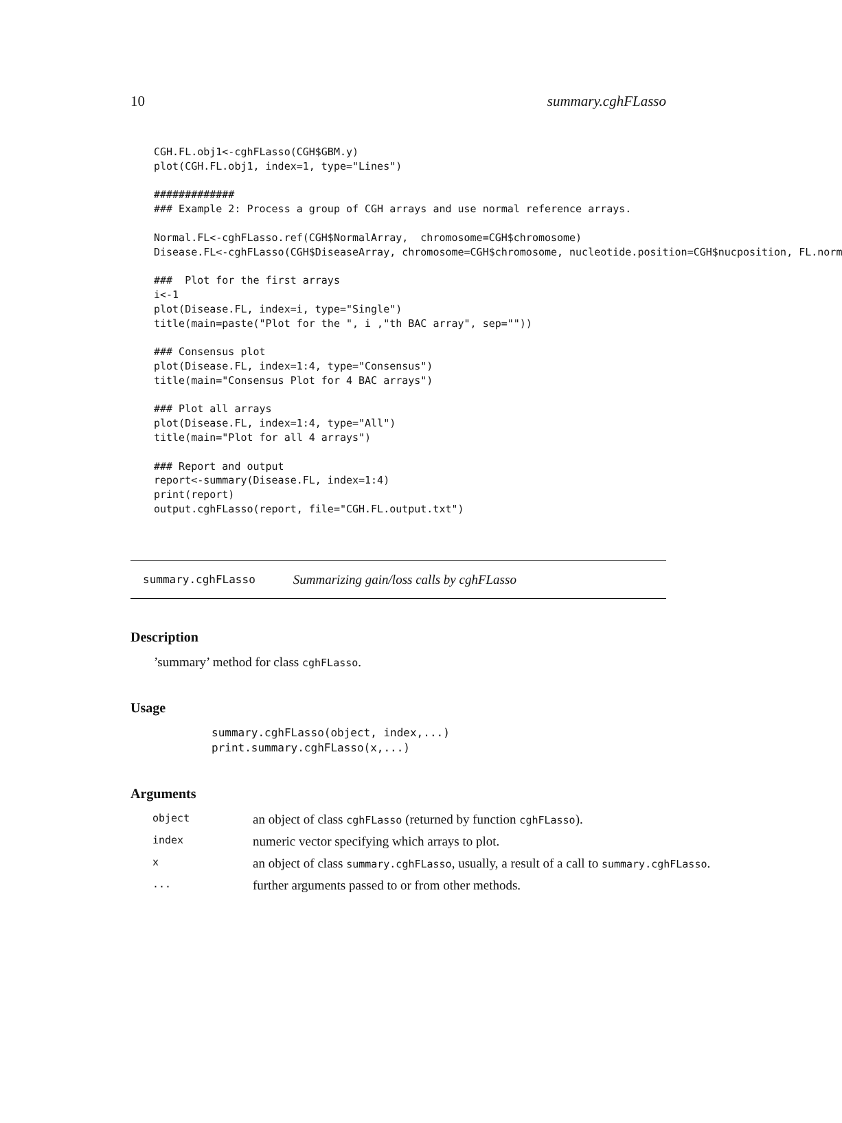10 summary.cghFLasso
CGH.FL.obj1<-cghFLasso(CGH$GBM.y)
plot(CGH.FL.obj1, index=1, type="Lines")

#############
### Example 2: Process a group of CGH arrays and use normal reference arrays.

Normal.FL<-cghFLasso.ref(CGH$NormalArray,  chromosome=CGH$chromosome)
Disease.FL<-cghFLasso(CGH$DiseaseArray, chromosome=CGH$chromosome, nucleotide.position=CGH$nucposition, FL.norm

###  Plot for the first arrays
i<-1
plot(Disease.FL, index=i, type="Single")
title(main=paste("Plot for the ", i ,"th BAC array", sep=""))

### Consensus plot
plot(Disease.FL, index=1:4, type="Consensus")
title(main="Consensus Plot for 4 BAC arrays")

### Plot all arrays
plot(Disease.FL, index=1:4, type="All")
title(main="Plot for all 4 arrays")

### Report and output
report<-summary(Disease.FL, index=1:4)
print(report)
output.cghFLasso(report, file="CGH.FL.output.txt")
summary.cghFLasso Summarizing gain/loss calls by cghFLasso
Description
’summary’ method for class cghFLasso.
Usage
summary.cghFLasso(object, index,...)
print.summary.cghFLasso(x,...)
Arguments
| object | an object of class cghFLasso (returned by function cghFLasso ). |
| index | numeric vector specifying which arrays to plot. |
| x | an object of class summary.cghFLasso , usually, a result of a call to summary.cghFLasso . |
| ... | further arguments passed to or from other methods. |